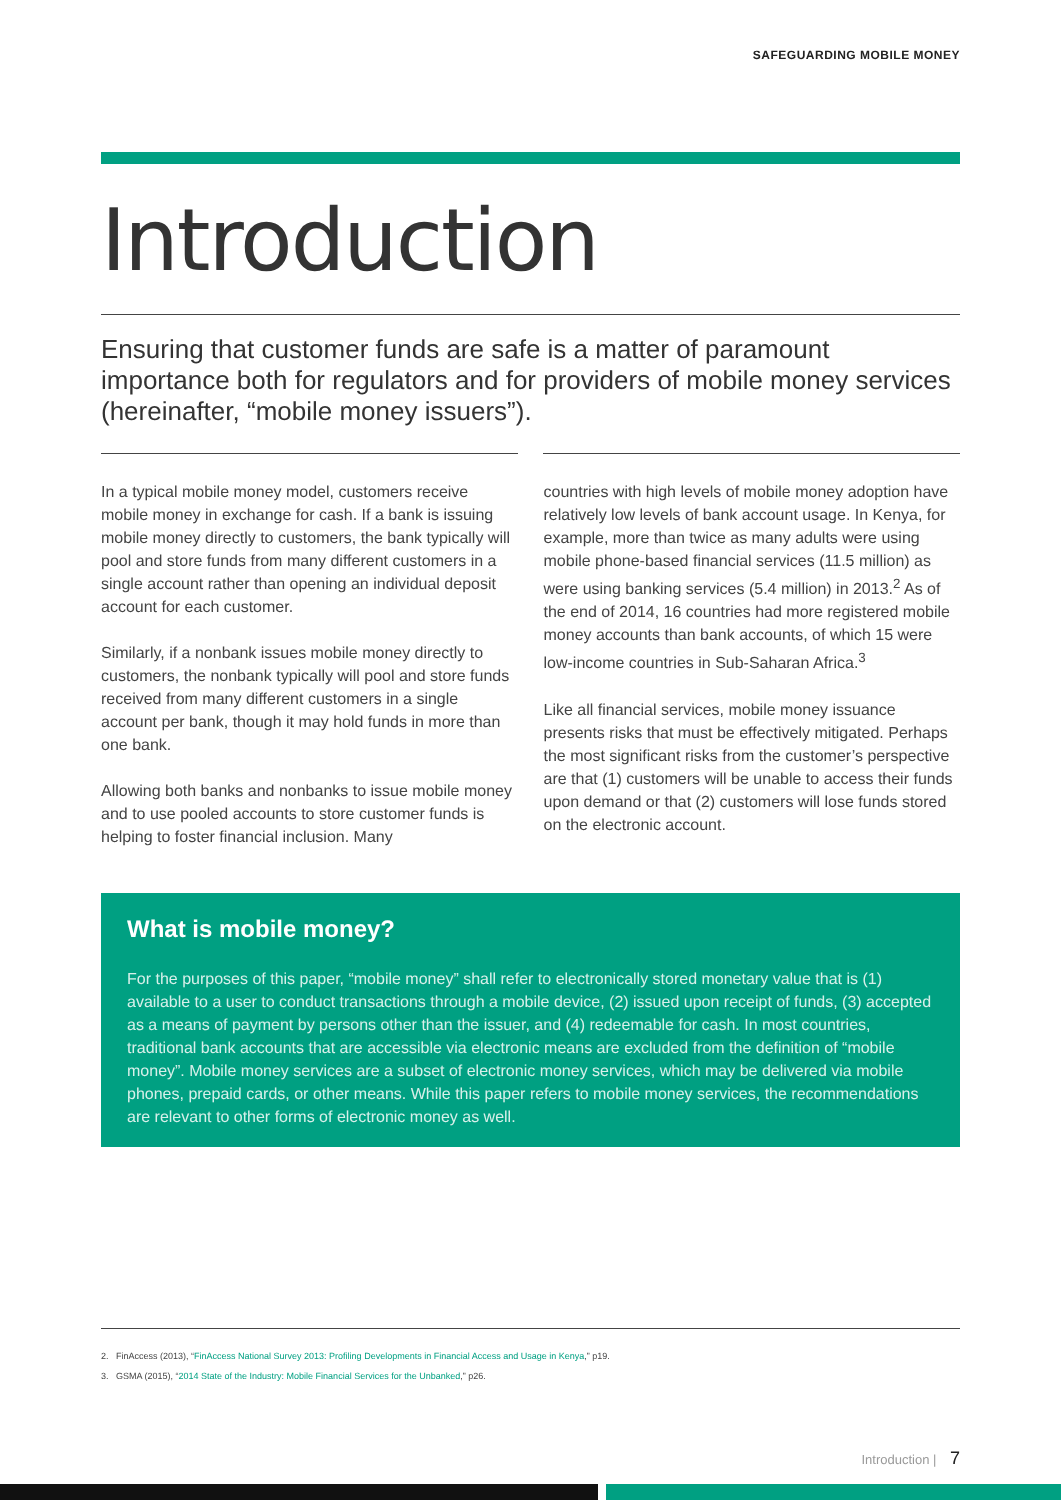SAFEGUARDING MOBILE MONEY
Introduction
Ensuring that customer funds are safe is a matter of paramount importance both for regulators and for providers of mobile money services (hereinafter, “mobile money issuers”).
In a typical mobile money model, customers receive mobile money in exchange for cash. If a bank is issuing mobile money directly to customers, the bank typically will pool and store funds from many different customers in a single account rather than opening an individual deposit account for each customer.
Similarly, if a nonbank issues mobile money directly to customers, the nonbank typically will pool and store funds received from many different customers in a single account per bank, though it may hold funds in more than one bank.
Allowing both banks and nonbanks to issue mobile money and to use pooled accounts to store customer funds is helping to foster financial inclusion. Many
countries with high levels of mobile money adoption have relatively low levels of bank account usage. In Kenya, for example, more than twice as many adults were using mobile phone-based financial services (11.5 million) as were using banking services (5.4 million) in 2013.<sup>2</sup> As of the end of 2014, 16 countries had more registered mobile money accounts than bank accounts, of which 15 were low-income countries in Sub-Saharan Africa.<sup>3</sup>
Like all financial services, mobile money issuance presents risks that must be effectively mitigated. Perhaps the most significant risks from the customer’s perspective are that (1) customers will be unable to access their funds upon demand or that (2) customers will lose funds stored on the electronic account.
What is mobile money?
For the purposes of this paper, “mobile money” shall refer to electronically stored monetary value that is (1) available to a user to conduct transactions through a mobile device, (2) issued upon receipt of funds, (3) accepted as a means of payment by persons other than the issuer, and (4) redeemable for cash. In most countries, traditional bank accounts that are accessible via electronic means are excluded from the definition of “mobile money”. Mobile money services are a subset of electronic money services, which may be delivered via mobile phones, prepaid cards, or other means. While this paper refers to mobile money services, the recommendations are relevant to other forms of electronic money as well.
2. FinAccess (2013), “FinAccess National Survey 2013: Profiling Developments in Financial Access and Usage in Kenya,” p19.
3. GSMA (2015), “2014 State of the Industry: Mobile Financial Services for the Unbanked,” p26.
Introduction | 7